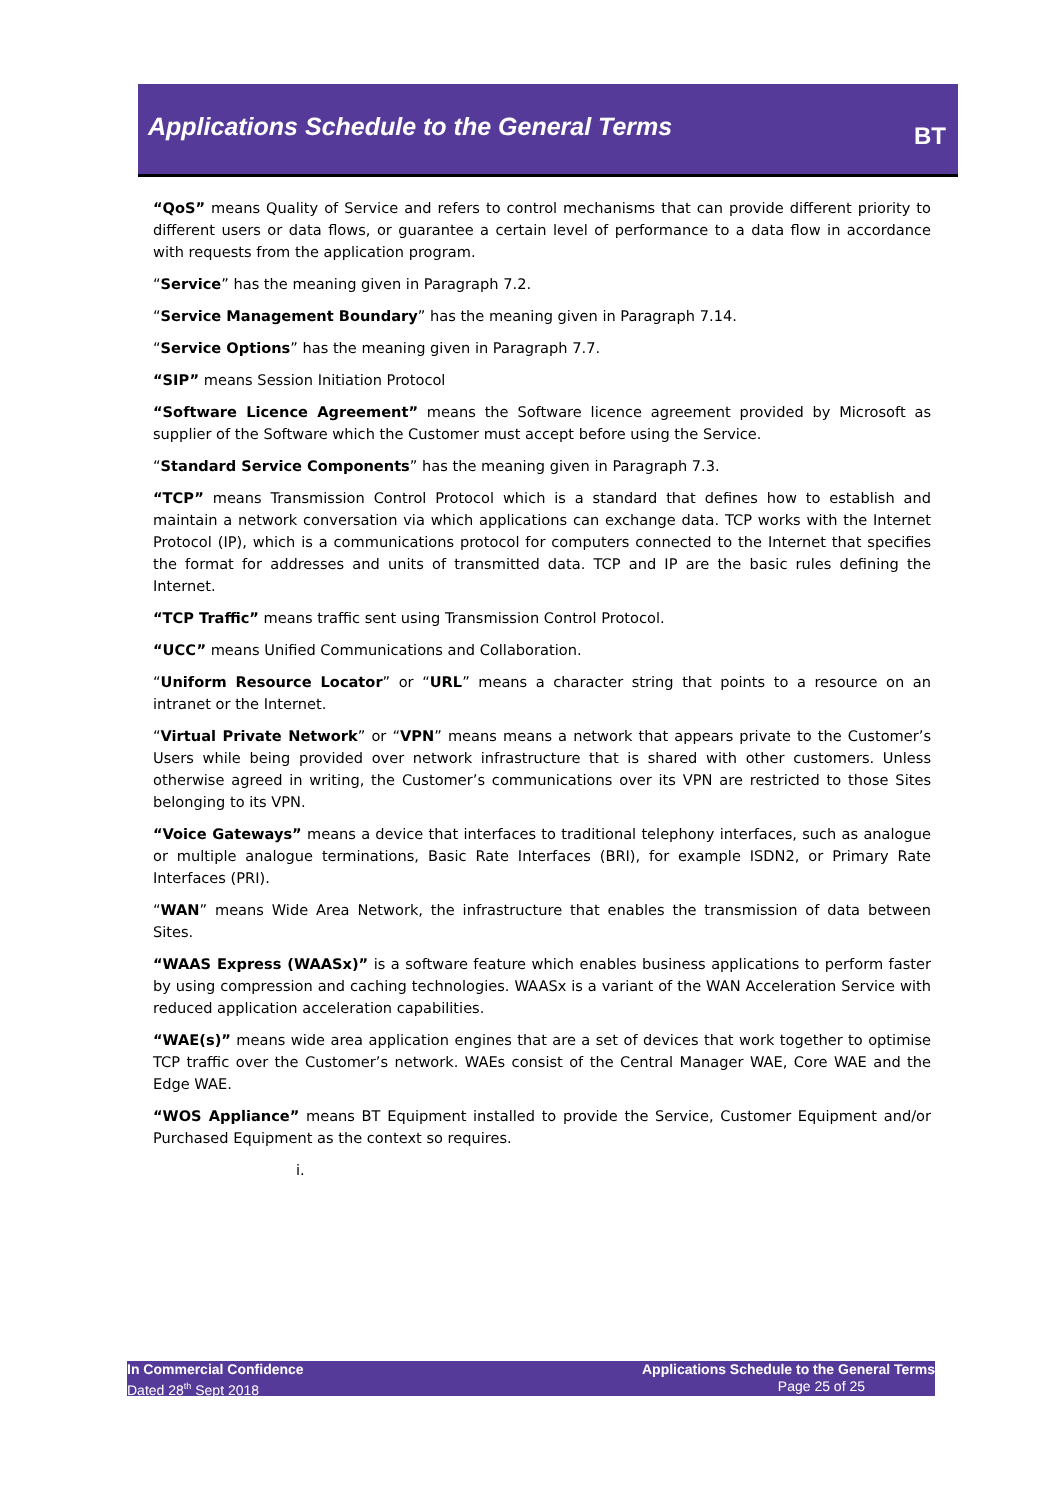Applications Schedule to the General Terms
BT
“QoS” means Quality of Service and refers to control mechanisms that can provide different priority to different users or data flows, or guarantee a certain level of performance to a data flow in accordance with requests from the application program.
“Service” has the meaning given in Paragraph 7.2.
“Service Management Boundary” has the meaning given in Paragraph 7.14.
“Service Options” has the meaning given in Paragraph 7.7.
“SIP” means Session Initiation Protocol
“Software Licence Agreement” means the Software licence agreement provided by Microsoft as supplier of the Software which the Customer must accept before using the Service.
“Standard Service Components” has the meaning given in Paragraph 7.3.
“TCP” means Transmission Control Protocol which is a standard that defines how to establish and maintain a network conversation via which applications can exchange data. TCP works with the Internet Protocol (IP), which is a communications protocol for computers connected to the Internet that specifies the format for addresses and units of transmitted data. TCP and IP are the basic rules defining the Internet.
“TCP Traffic” means traffic sent using Transmission Control Protocol.
“UCC” means Unified Communications and Collaboration.
“Uniform Resource Locator” or “URL” means a character string that points to a resource on an intranet or the Internet.
“Virtual Private Network” or “VPN” means means a network that appears private to the Customer’s Users while being provided over network infrastructure that is shared with other customers. Unless otherwise agreed in writing, the Customer’s communications over its VPN are restricted to those Sites belonging to its VPN.
“Voice Gateways” means a device that interfaces to traditional telephony interfaces, such as analogue or multiple analogue terminations, Basic Rate Interfaces (BRI), for example ISDN2, or Primary Rate Interfaces (PRI).
“WAN” means Wide Area Network, the infrastructure that enables the transmission of data between Sites.
“WAAS Express (WAASx)” is a software feature which enables business applications to perform faster by using compression and caching technologies. WAASx is a variant of the WAN Acceleration Service with reduced application acceleration capabilities.
“WAE(s)” means wide area application engines that are a set of devices that work together to optimise TCP traffic over the Customer’s network. WAEs consist of the Central Manager WAE, Core WAE and the Edge WAE.
“WOS Appliance” means BT Equipment installed to provide the Service, Customer Equipment and/or Purchased Equipment as the context so requires.
i.
In Commercial Confidence
Dated 28<sup>th</sup> Sept 2018
Applications Schedule to the General Terms
Page 25 of 25